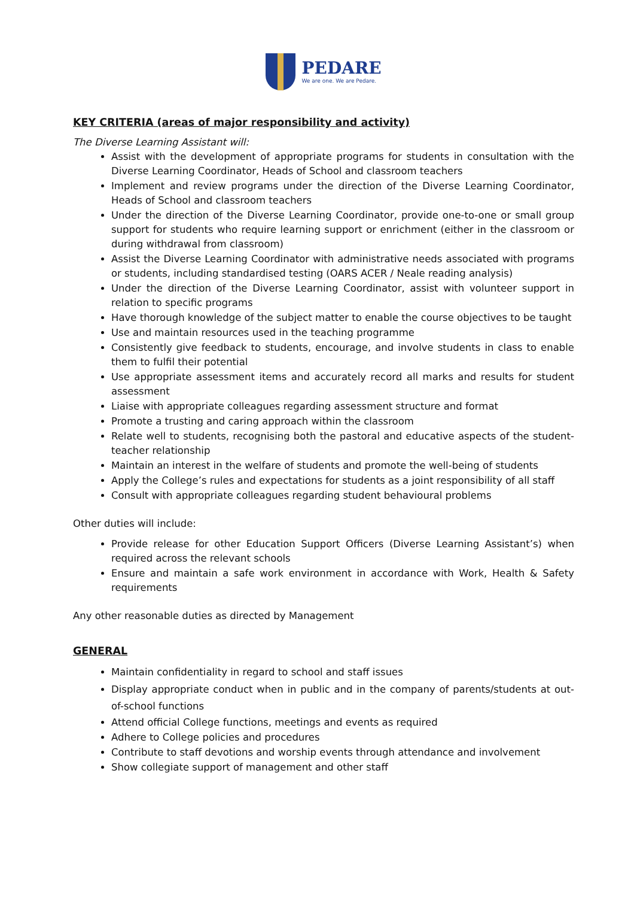PEDARE
We are one. We are Pedare.
KEY CRITERIA (areas of major responsibility and activity)
The Diverse Learning Assistant will:
Assist with the development of appropriate programs for students in consultation with the Diverse Learning Coordinator, Heads of School and classroom teachers
Implement and review programs under the direction of the Diverse Learning Coordinator, Heads of School and classroom teachers
Under the direction of the Diverse Learning Coordinator, provide one-to-one or small group support for students who require learning support or enrichment (either in the classroom or during withdrawal from classroom)
Assist the Diverse Learning Coordinator with administrative needs associated with programs or students, including standardised testing (OARS ACER / Neale reading analysis)
Under the direction of the Diverse Learning Coordinator, assist with volunteer support in relation to specific programs
Have thorough knowledge of the subject matter to enable the course objectives to be taught
Use and maintain resources used in the teaching programme
Consistently give feedback to students, encourage, and involve students in class to enable them to fulfil their potential
Use appropriate assessment items and accurately record all marks and results for student assessment
Liaise with appropriate colleagues regarding assessment structure and format
Promote a trusting and caring approach within the classroom
Relate well to students, recognising both the pastoral and educative aspects of the student-teacher relationship
Maintain an interest in the welfare of students and promote the well-being of students
Apply the College’s rules and expectations for students as a joint responsibility of all staff
Consult with appropriate colleagues regarding student behavioural problems
Other duties will include:
Provide release for other Education Support Officers (Diverse Learning Assistant’s) when required across the relevant schools
Ensure and maintain a safe work environment in accordance with Work, Health & Safety requirements
Any other reasonable duties as directed by Management
GENERAL
Maintain confidentiality in regard to school and staff issues
Display appropriate conduct when in public and in the company of parents/students at out-of-school functions
Attend official College functions, meetings and events as required
Adhere to College policies and procedures
Contribute to staff devotions and worship events through attendance and involvement
Show collegiate support of management and other staff